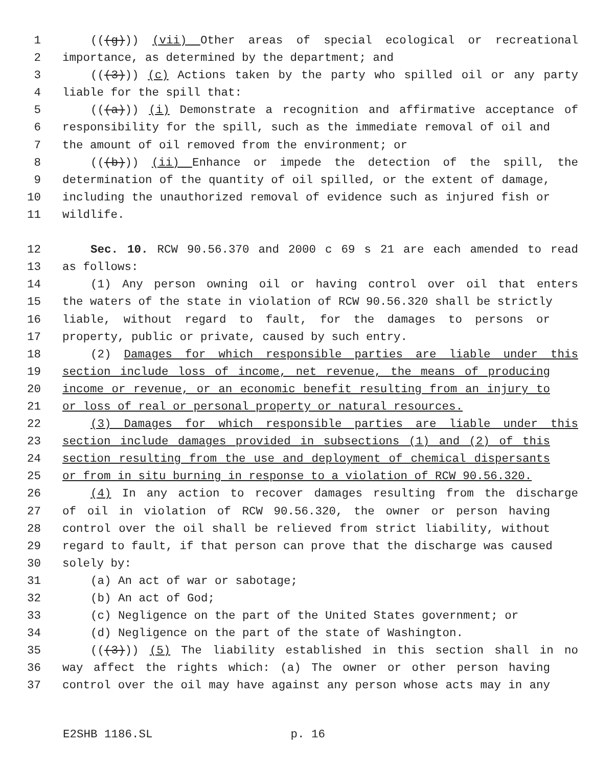1 (((g))) (vii) Other areas of special ecological or recreational
2 importance, as determined by the department; and
3 (((3))) (c) Actions taken by the party who spilled oil or any party
4 liable for the spill that:
5 (((a))) (i) Demonstrate a recognition and affirmative acceptance of
6 responsibility for the spill, such as the immediate removal of oil and
7 the amount of oil removed from the environment; or
8 (((b))) (ii) Enhance or impede the detection of the spill, the
9 determination of the quantity of oil spilled, or the extent of damage,
10 including the unauthorized removal of evidence such as injured fish or
11 wildlife.
12 Sec. 10. RCW 90.56.370 and 2000 c 69 s 21 are each amended to read
13 as follows:
14 (1) Any person owning oil or having control over oil that enters
15 the waters of the state in violation of RCW 90.56.320 shall be strictly
16 liable, without regard to fault, for the damages to persons or
17 property, public or private, caused by such entry.
18 (2) Damages for which responsible parties are liable under this
19 section include loss of income, net revenue, the means of producing
20 income or revenue, or an economic benefit resulting from an injury to
21 or loss of real or personal property or natural resources.
22 (3) Damages for which responsible parties are liable under this
23 section include damages provided in subsections (1) and (2) of this
24 section resulting from the use and deployment of chemical dispersants
25 or from in situ burning in response to a violation of RCW 90.56.320.
26 (4) In any action to recover damages resulting from the discharge
27 of oil in violation of RCW 90.56.320, the owner or person having
28 control over the oil shall be relieved from strict liability, without
29 regard to fault, if that person can prove that the discharge was caused
30 solely by:
31 (a) An act of war or sabotage;
32 (b) An act of God;
33 (c) Negligence on the part of the United States government; or
34 (d) Negligence on the part of the state of Washington.
35 (((3))) (5) The liability established in this section shall in no
36 way affect the rights which: (a) The owner or other person having
37 control over the oil may have against any person whose acts may in any
E2SHB 1186.SL p. 16